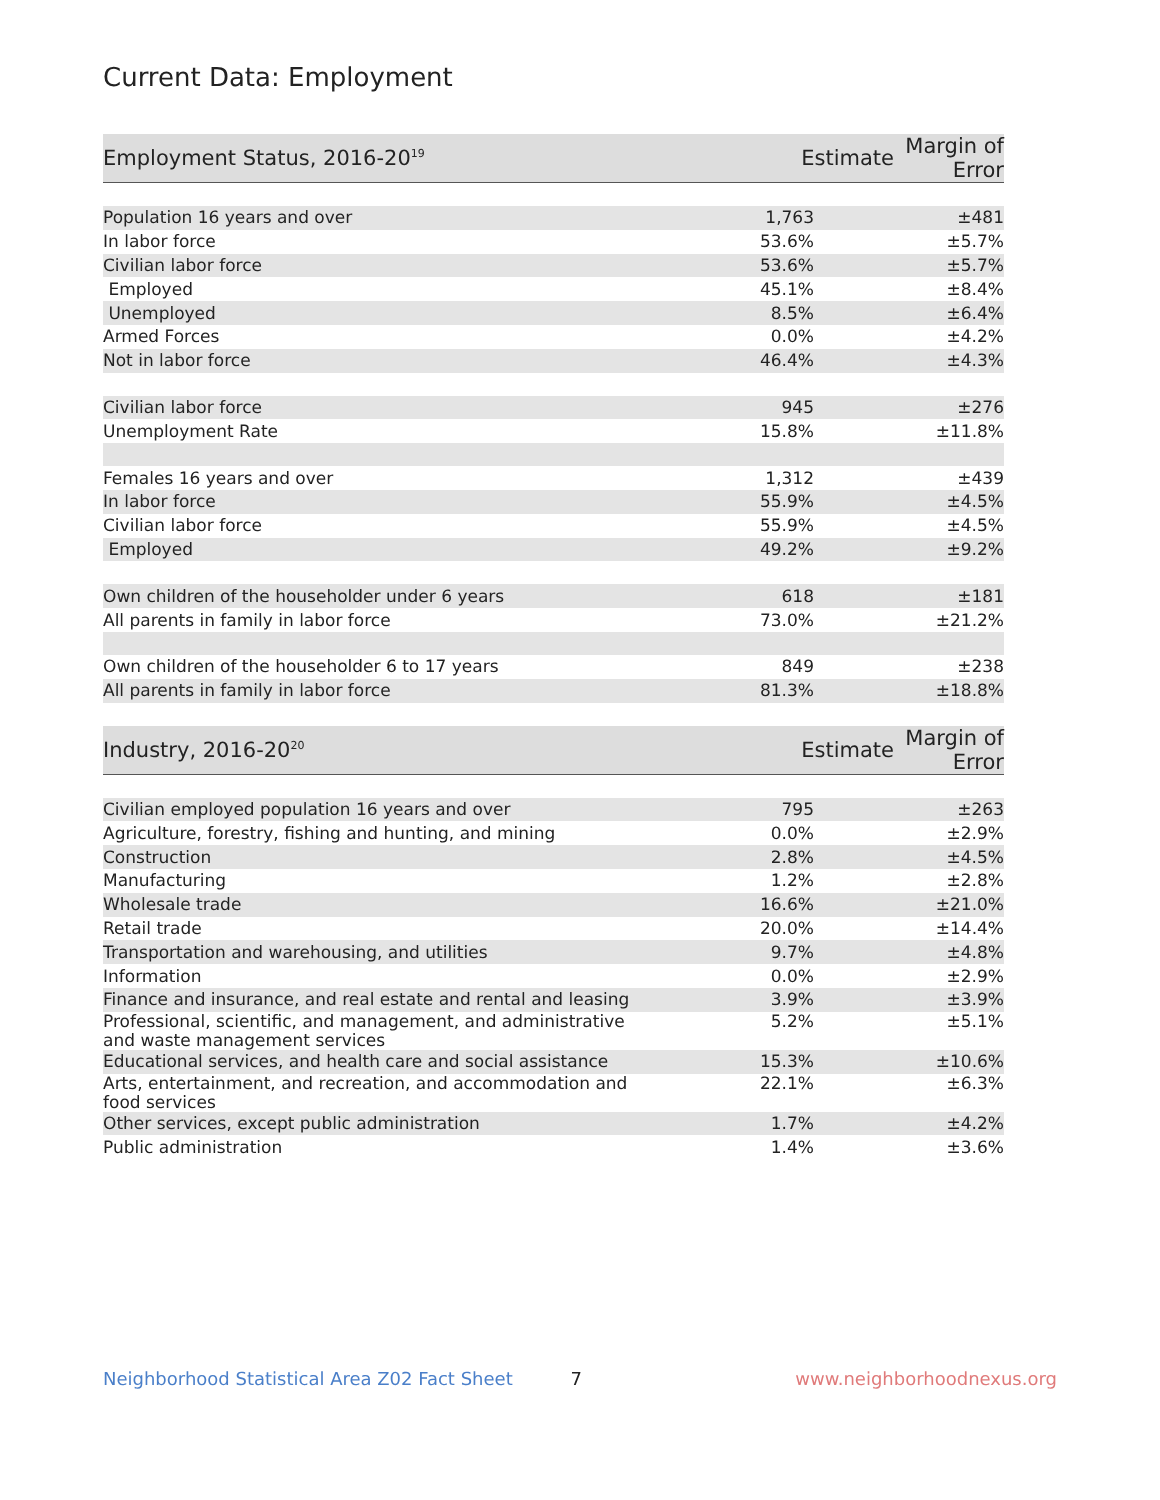Current Data: Employment
| Employment Status, 2016-20<sup>19</sup> | Estimate | Margin of Error |
| --- | --- | --- |
| Population 16 years and over | 1,763 | ±481 |
| In labor force | 53.6% | ±5.7% |
| Civilian labor force | 53.6% | ±5.7% |
| Employed | 45.1% | ±8.4% |
| Unemployed | 8.5% | ±6.4% |
| Armed Forces | 0.0% | ±4.2% |
| Not in labor force | 46.4% | ±4.3% |
| Civilian labor force | 945 | ±276 |
| Unemployment Rate | 15.8% | ±11.8% |
| Females 16 years and over | 1,312 | ±439 |
| In labor force | 55.9% | ±4.5% |
| Civilian labor force | 55.9% | ±4.5% |
| Employed | 49.2% | ±9.2% |
| Own children of the householder under 6 years | 618 | ±181 |
| All parents in family in labor force | 73.0% | ±21.2% |
| Own children of the householder 6 to 17 years | 849 | ±238 |
| All parents in family in labor force | 81.3% | ±18.8% |
| Industry, 2016-20<sup>20</sup> | Estimate | Margin of Error |
| Civilian employed population 16 years and over | 795 | ±263 |
| Agriculture, forestry, fishing and hunting, and mining | 0.0% | ±2.9% |
| Construction | 2.8% | ±4.5% |
| Manufacturing | 1.2% | ±2.8% |
| Wholesale trade | 16.6% | ±21.0% |
| Retail trade | 20.0% | ±14.4% |
| Transportation and warehousing, and utilities | 9.7% | ±4.8% |
| Information | 0.0% | ±2.9% |
| Finance and insurance, and real estate and rental and leasing | 3.9% | ±3.9% |
| Professional, scientific, and management, and administrative and waste management services | 5.2% | ±5.1% |
| Educational services, and health care and social assistance | 15.3% | ±10.6% |
| Arts, entertainment, and recreation, and accommodation and food services | 22.1% | ±6.3% |
| Other services, except public administration | 1.7% | ±4.2% |
| Public administration | 1.4% | ±3.6% |
Neighborhood Statistical Area Z02 Fact Sheet 7 www.neighborhoodnexus.org